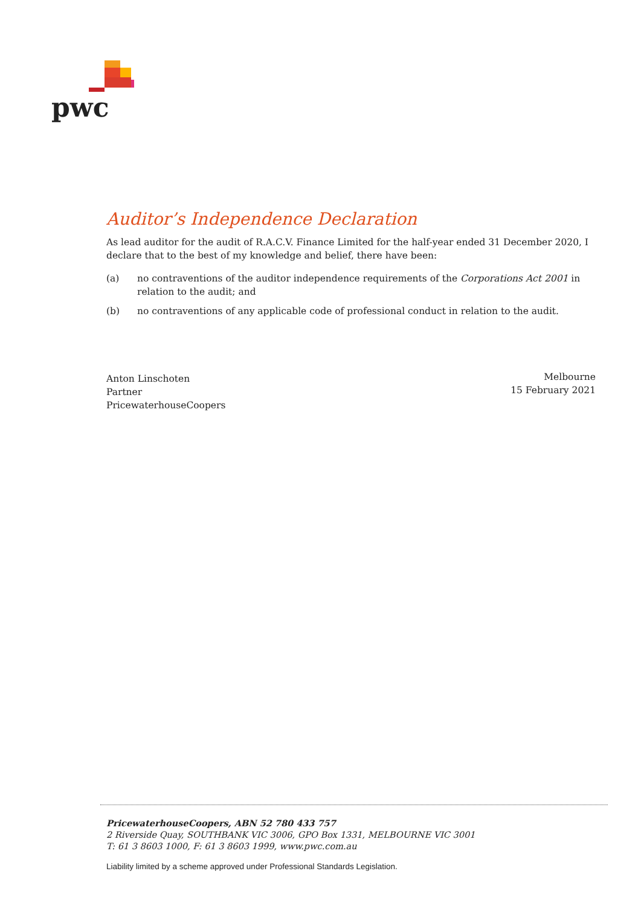pwc
Auditor’s Independence Declaration
As lead auditor for the audit of R.A.C.V. Finance Limited for the half-year ended 31 December 2020, I declare that to the best of my knowledge and belief, there have been:
(a) no contraventions of the auditor independence requirements of the Corporations Act 2001 in relation to the audit; and
(b) no contraventions of any applicable code of professional conduct in relation to the audit.
Anton Linschoten
Partner
PricewaterhouseCoopers
Melbourne
15 February 2021
PricewaterhouseCoopers, ABN 52 780 433 757
2 Riverside Quay, SOUTHBANK VIC 3006, GPO Box 1331, MELBOURNE VIC 3001
T: 61 3 8603 1000, F: 61 3 8603 1999, www.pwc.com.au
Liability limited by a scheme approved under Professional Standards Legislation.